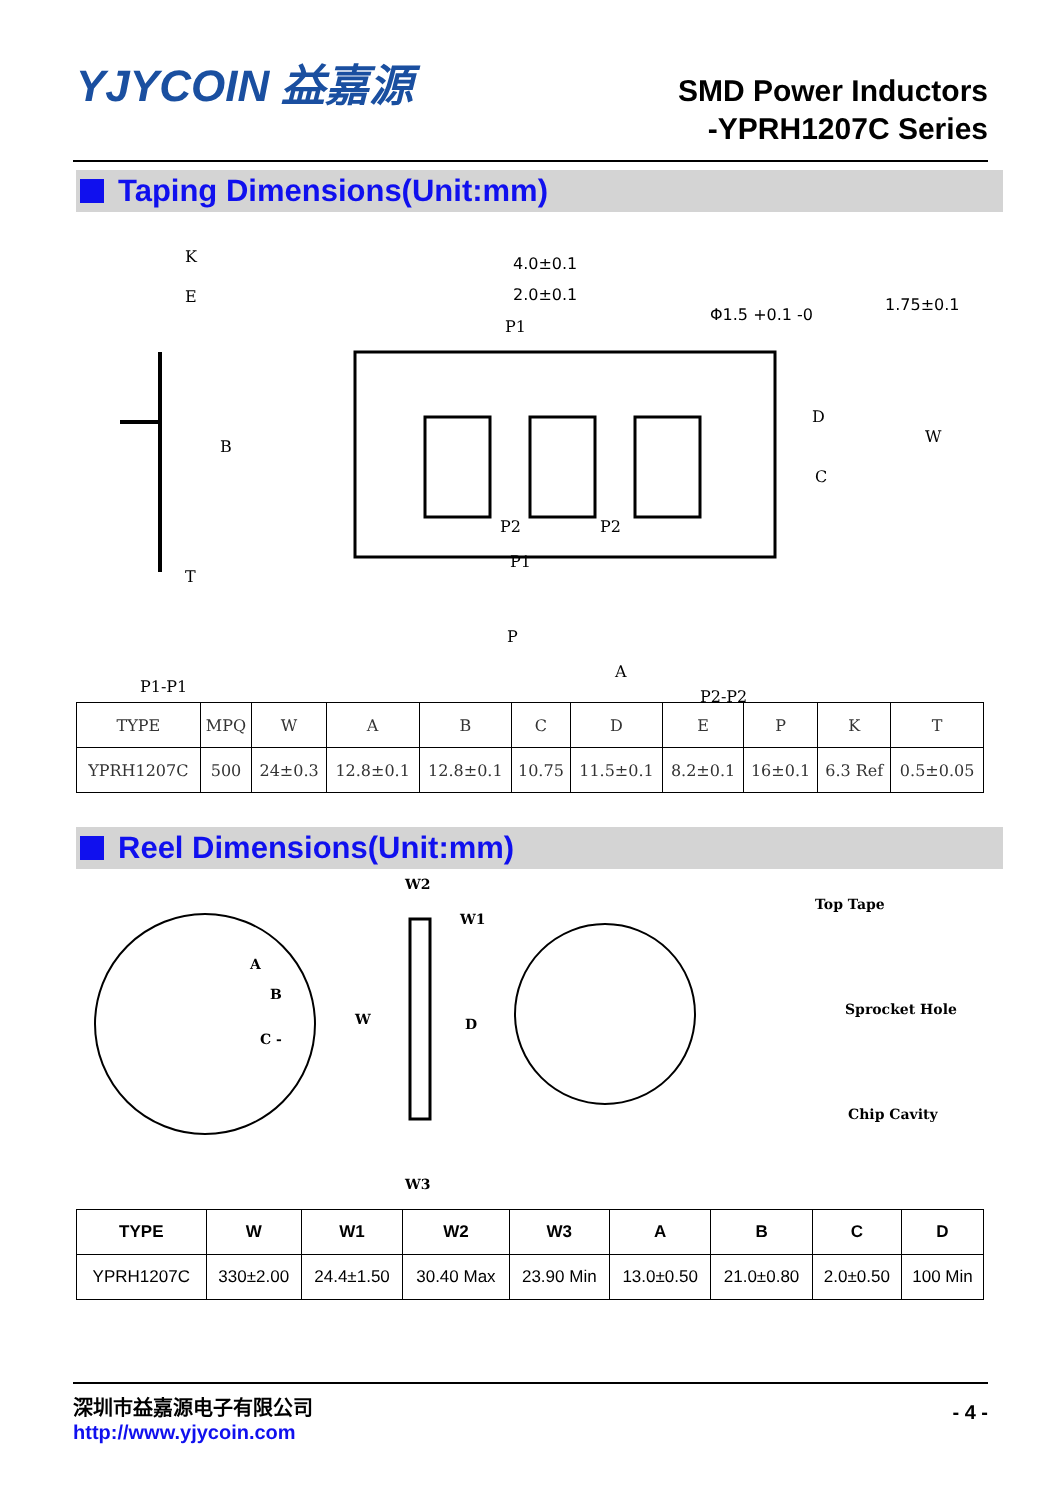YJYCOIN 益嘉源
SMD Power Inductors
-YPRH1207C Series
Taping Dimensions(Unit:mm)
K
E
B
T
P1-P1
4.0±0.1
2.0±0.1
Φ1.5 +0.1 -0
1.75±0.1
P1
P2
P2
P1
P
D
C
W
A
P2-P2
| TYPE | MPQ | W | A | B | C | D | E | P | K | T |
| --- | --- | --- | --- | --- | --- | --- | --- | --- | --- | --- |
| YPRH1207C | 500 | 24±0.3 | 12.8±0.1 | 12.8±0.1 | 10.75 | 11.5±0.1 | 8.2±0.1 | 16±0.1 | 6.3 Ref | 0.5±0.05 |
Reel Dimensions(Unit:mm)
A
B
C -
W2
W1
W
D
W3
Top Tape
Sprocket Hole
Chip Cavity
| TYPE | W | W1 | W2 | W3 | A | B | C | D |
| --- | --- | --- | --- | --- | --- | --- | --- | --- |
| YPRH1207C | 330±2.00 | 24.4±1.50 | 30.40 Max | 23.90 Min | 13.0±0.50 | 21.0±0.80 | 2.0±0.50 | 100 Min |
深圳市益嘉源电子有限公司
http://www.yjycoin.com - 4 -